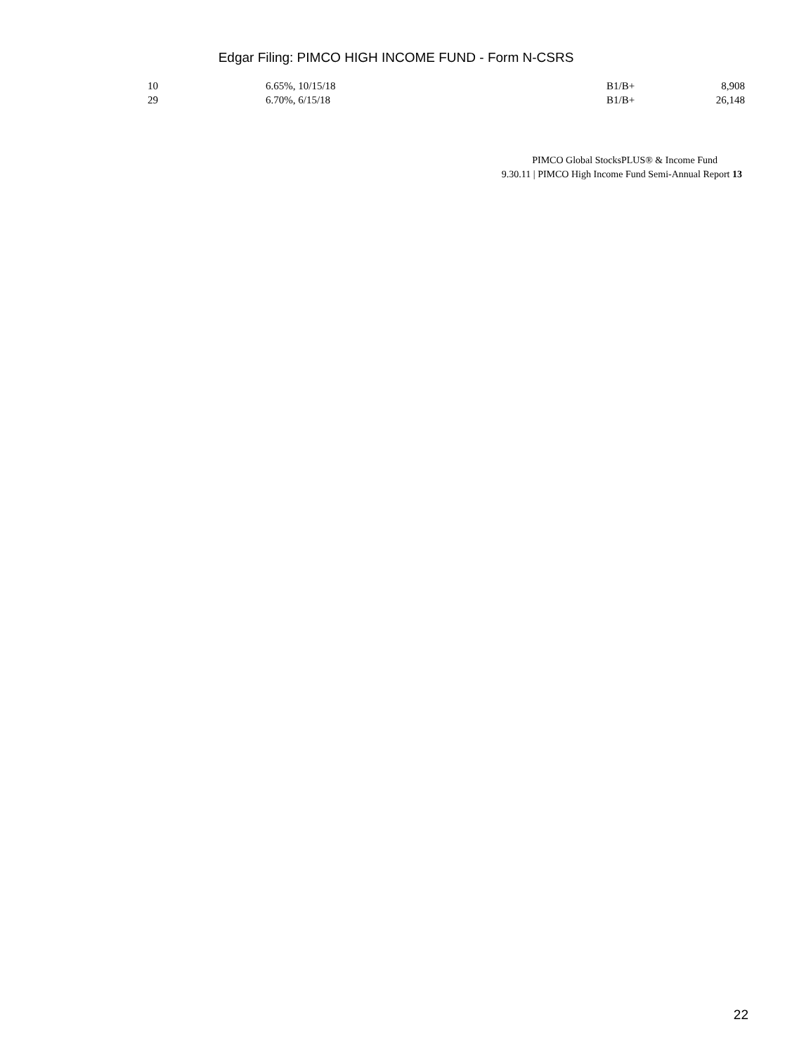Edgar Filing: PIMCO HIGH INCOME FUND - Form N-CSRS
| 10 | 6.65%, 10/15/18 | B1/B+ | 8,908 |
| 29 | 6.70%, 6/15/18 | B1/B+ | 26,148 |
PIMCO Global StocksPLUS® & Income Fund
9.30.11 | PIMCO High Income Fund Semi-Annual Report 13
22